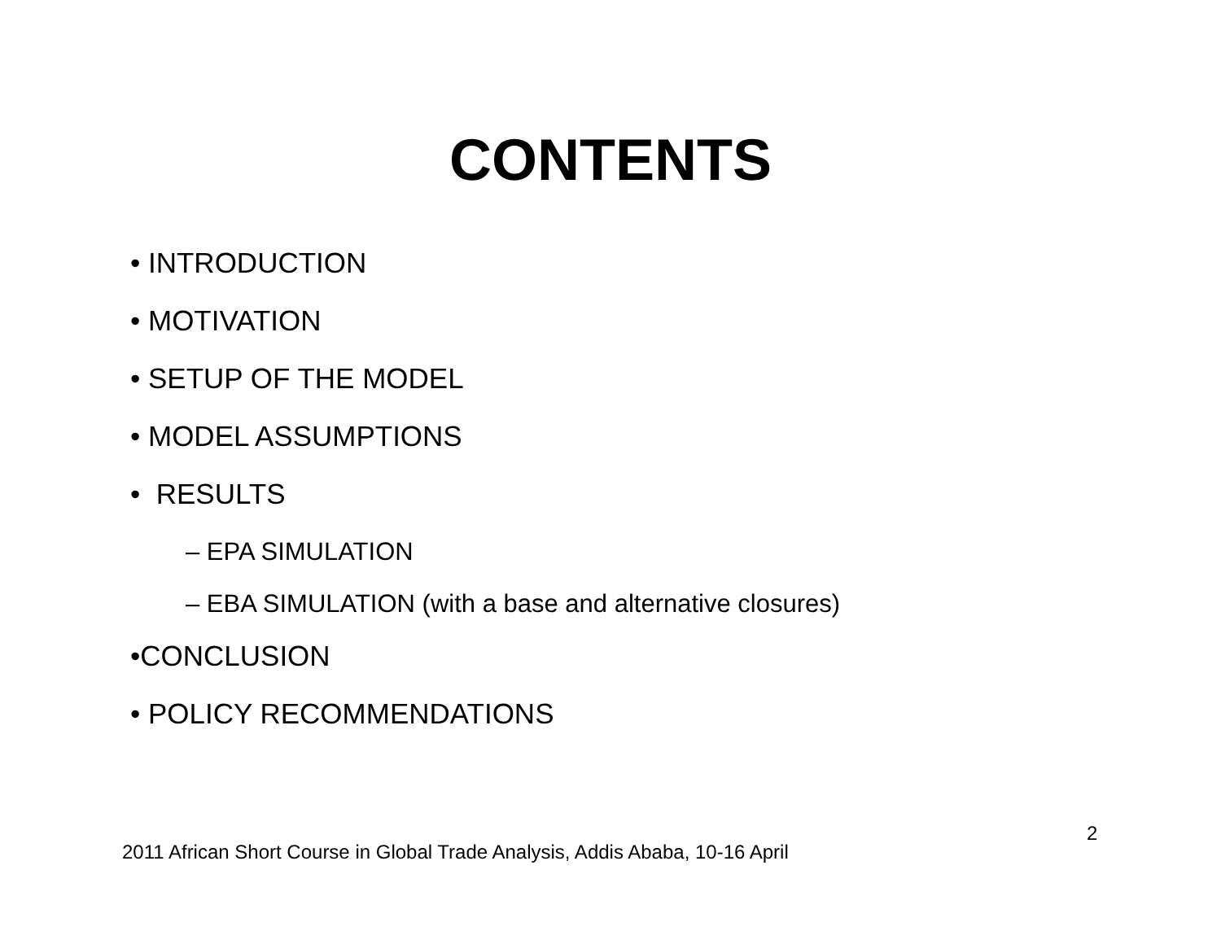CONTENTS
• INTRODUCTION
• MOTIVATION
• SETUP OF THE MODEL
• MODEL ASSUMPTIONS
• RESULTS
– EPA SIMULATION
– EBA SIMULATION (with a base and alternative closures)
•CONCLUSION
• POLICY RECOMMENDATIONS
2
2011 African Short Course in Global Trade Analysis, Addis Ababa, 10-16 April